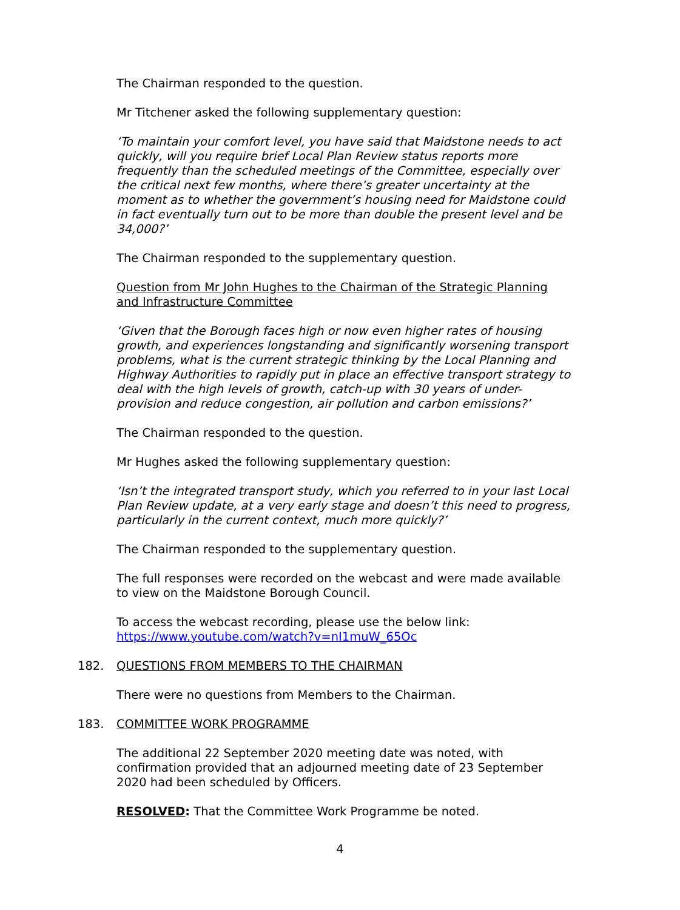The Chairman responded to the question.
Mr Titchener asked the following supplementary question:
‘To maintain your comfort level, you have said that Maidstone needs to act quickly, will you require brief Local Plan Review status reports more frequently than the scheduled meetings of the Committee, especially over the critical next few months, where there’s greater uncertainty at the moment as to whether the government’s housing need for Maidstone could in fact eventually turn out to be more than double the present level and be 34,000?’
The Chairman responded to the supplementary question.
Question from Mr John Hughes to the Chairman of the Strategic Planning and Infrastructure Committee
‘Given that the Borough faces high or now even higher rates of housing growth, and experiences longstanding and significantly worsening transport problems, what is the current strategic thinking by the Local Planning and Highway Authorities to rapidly put in place an effective transport strategy to deal with the high levels of growth, catch-up with 30 years of under-provision and reduce congestion, air pollution and carbon emissions?’
The Chairman responded to the question.
Mr Hughes asked the following supplementary question:
‘Isn’t the integrated transport study, which you referred to in your last Local Plan Review update, at a very early stage and doesn’t this need to progress, particularly in the current context, much more quickly?’
The Chairman responded to the supplementary question.
The full responses were recorded on the webcast and were made available to view on the Maidstone Borough Council.
To access the webcast recording, please use the below link:
https://www.youtube.com/watch?v=nI1muW_65Oc
182. QUESTIONS FROM MEMBERS TO THE CHAIRMAN
There were no questions from Members to the Chairman.
183. COMMITTEE WORK PROGRAMME
The additional 22 September 2020 meeting date was noted, with confirmation provided that an adjourned meeting date of 23 September 2020 had been scheduled by Officers.
RESOLVED: That the Committee Work Programme be noted.
4